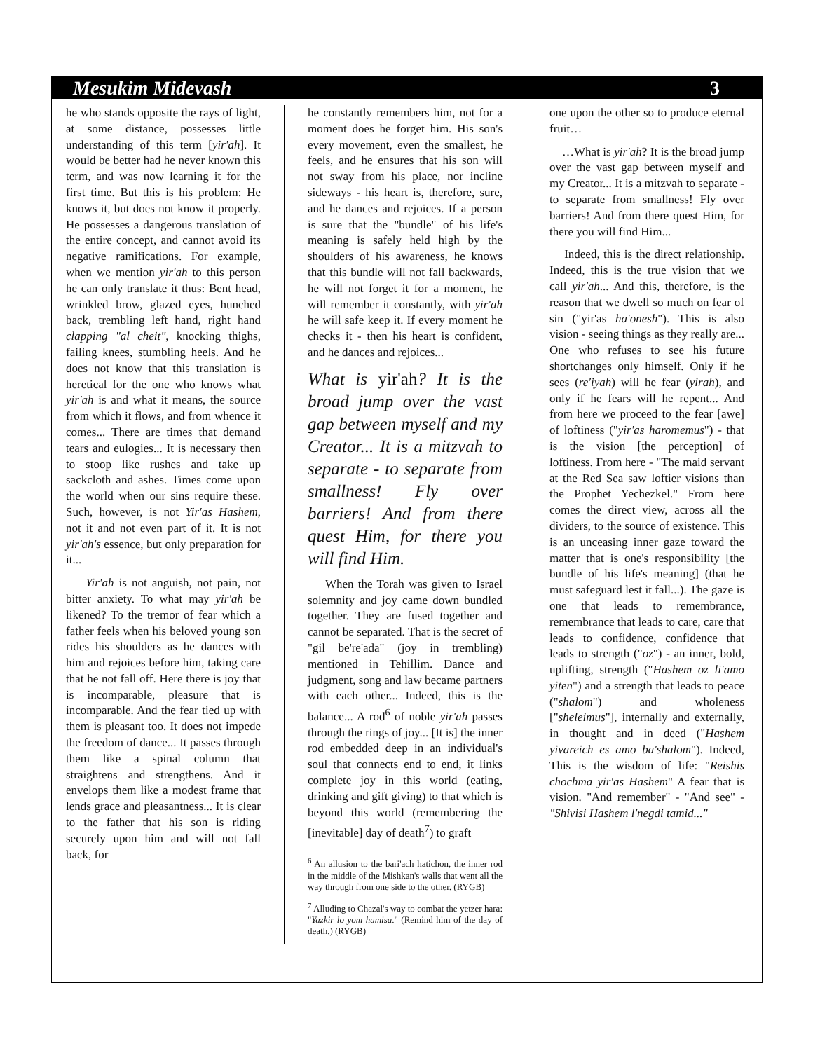Mesukim Midevash 3
he who stands opposite the rays of light, at some distance, possesses little understanding of this term [yir'ah]. It would be better had he never known this term, and was now learning it for the first time. But this is his problem: He knows it, but does not know it properly. He possesses a dangerous translation of the entire concept, and cannot avoid its negative ramifications. For example, when we mention yir'ah to this person he can only translate it thus: Bent head, wrinkled brow, glazed eyes, hunched back, trembling left hand, right hand clapping "al cheit", knocking thighs, failing knees, stumbling heels. And he does not know that this translation is heretical for the one who knows what yir'ah is and what it means, the source from which it flows, and from whence it comes... There are times that demand tears and eulogies... It is necessary then to stoop like rushes and take up sackcloth and ashes. Times come upon the world when our sins require these. Such, however, is not Yir'as Hashem, not it and not even part of it. It is not yir'ah's essence, but only preparation for it...
Yir'ah is not anguish, not pain, not bitter anxiety. To what may yir'ah be likened? To the tremor of fear which a father feels when his beloved young son rides his shoulders as he dances with him and rejoices before him, taking care that he not fall off. Here there is joy that is incomparable, pleasure that is incomparable. And the fear tied up with them is pleasant too. It does not impede the freedom of dance... It passes through them like a spinal column that straightens and strengthens. And it envelops them like a modest frame that lends grace and pleasantness... It is clear to the father that his son is riding securely upon him and will not fall back, for
he constantly remembers him, not for a moment does he forget him. His son's every movement, even the smallest, he feels, and he ensures that his son will not sway from his place, nor incline sideways - his heart is, therefore, sure, and he dances and rejoices. If a person is sure that the "bundle" of his life's meaning is safely held high by the shoulders of his awareness, he knows that this bundle will not fall backwards, he will not forget it for a moment, he will remember it constantly, with yir'ah he will safe keep it. If every moment he checks it - then his heart is confident, and he dances and rejoices...
What is yir'ah? It is the broad jump over the vast gap between myself and my Creator... It is a mitzvah to separate - to separate from smallness! Fly over barriers! And from there quest Him, for there you will find Him.
When the Torah was given to Israel solemnity and joy came down bundled together. They are fused together and cannot be separated. That is the secret of "gil be're'ada" (joy in trembling) mentioned in Tehillim. Dance and judgment, song and law became partners with each other... Indeed, this is the balance... A rod<sup>6</sup> of noble yir'ah passes through the rings of joy... [It is] the inner rod embedded deep in an individual's soul that connects end to end, it links complete joy in this world (eating, drinking and gift giving) to that which is beyond this world (remembering the [inevitable] day of death<sup>7</sup>) to graft
<sup>6</sup> An allusion to the bari'ach hatichon, the inner rod in the middle of the Mishkan's walls that went all the way through from one side to the other. (RYGB)
<sup>7</sup> Alluding to Chazal's way to combat the yetzer hara: "Yazkir lo yom hamisa." (Remind him of the day of death.) (RYGB)
one upon the other so to produce eternal fruit…
…What is yir'ah? It is the broad jump over the vast gap between myself and my Creator... It is a mitzvah to separate - to separate from smallness! Fly over barriers! And from there quest Him, for there you will find Him...
Indeed, this is the direct relationship. Indeed, this is the true vision that we call yir'ah... And this, therefore, is the reason that we dwell so much on fear of sin ("yir'as ha'onesh"). This is also vision - seeing things as they really are... One who refuses to see his future shortchanges only himself. Only if he sees (re'iyah) will he fear (yirah), and only if he fears will he repent... And from here we proceed to the fear [awe] of loftiness ("yir'as haromemus") - that is the vision [the perception] of loftiness. From here - "The maid servant at the Red Sea saw loftier visions than the Prophet Yechezkel." From here comes the direct view, across all the dividers, to the source of existence. This is an unceasing inner gaze toward the matter that is one's responsibility [the bundle of his life's meaning] (that he must safeguard lest it fall...). The gaze is one that leads to remembrance, remembrance that leads to care, care that leads to confidence, confidence that leads to strength ("oz") - an inner, bold, uplifting, strength ("Hashem oz li'amo yiten") and a strength that leads to peace ("shalom") and wholeness ["sheleimus"], internally and externally, in thought and in deed ("Hashem yivareich es amo ba'shalom"). Indeed, This is the wisdom of life: "Reishis chochma yir'as Hashem" A fear that is vision. "And remember" - "And see" - "Shivisi Hashem l'negdi tamid..."